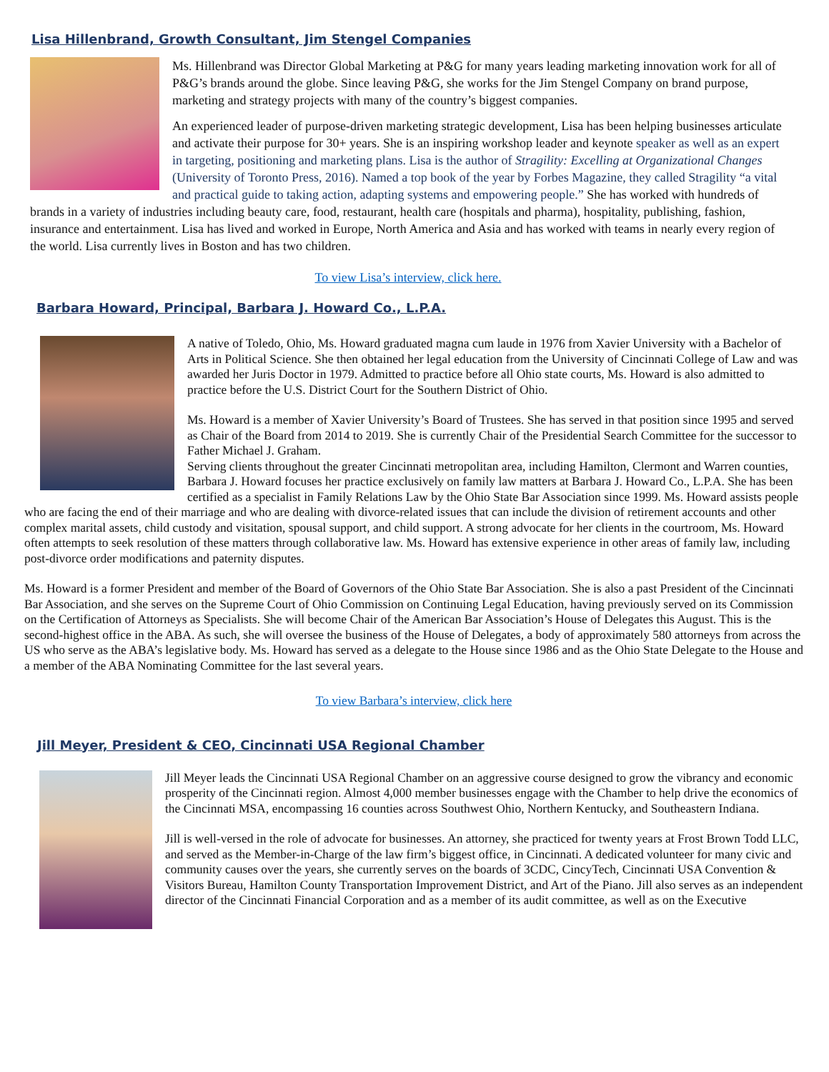Lisa Hillenbrand, Growth Consultant, Jim Stengel Companies
Ms. Hillenbrand was Director Global Marketing at P&G for many years leading marketing innovation work for all of P&G’s brands around the globe. Since leaving P&G, she works for the Jim Stengel Company on brand purpose, marketing and strategy projects with many of the country’s biggest companies.
An experienced leader of purpose-driven marketing strategic development, Lisa has been helping businesses articulate and activate their purpose for 30+ years. She is an inspiring workshop leader and keynote speaker as well as an expert in targeting, positioning and marketing plans. Lisa is the author of Stragility: Excelling at Organizational Changes (University of Toronto Press, 2016). Named a top book of the year by Forbes Magazine, they called Stragility “a vital and practical guide to taking action, adapting systems and empowering people.” She has worked with hundreds of brands in a variety of industries including beauty care, food, restaurant, health care (hospitals and pharma), hospitality, publishing, fashion, insurance and entertainment. Lisa has lived and worked in Europe, North America and Asia and has worked with teams in nearly every region of the world. Lisa currently lives in Boston and has two children.
To view Lisa’s interview, click here.
Barbara Howard, Principal, Barbara J. Howard Co., L.P.A.
A native of Toledo, Ohio, Ms. Howard graduated magna cum laude in 1976 from Xavier University with a Bachelor of Arts in Political Science. She then obtained her legal education from the University of Cincinnati College of Law and was awarded her Juris Doctor in 1979. Admitted to practice before all Ohio state courts, Ms. Howard is also admitted to practice before the U.S. District Court for the Southern District of Ohio.
Ms. Howard is a member of Xavier University’s Board of Trustees. She has served in that position since 1995 and served as Chair of the Board from 2014 to 2019. She is currently Chair of the Presidential Search Committee for the successor to Father Michael J. Graham.
Serving clients throughout the greater Cincinnati metropolitan area, including Hamilton, Clermont and Warren counties, Barbara J. Howard focuses her practice exclusively on family law matters at Barbara J. Howard Co., L.P.A. She has been certified as a specialist in Family Relations Law by the Ohio State Bar Association since 1999. Ms. Howard assists people who are facing the end of their marriage and who are dealing with divorce-related issues that can include the division of retirement accounts and other complex marital assets, child custody and visitation, spousal support, and child support. A strong advocate for her clients in the courtroom, Ms. Howard often attempts to seek resolution of these matters through collaborative law. Ms. Howard has extensive experience in other areas of family law, including post-divorce order modifications and paternity disputes.
Ms. Howard is a former President and member of the Board of Governors of the Ohio State Bar Association. She is also a past President of the Cincinnati Bar Association, and she serves on the Supreme Court of Ohio Commission on Continuing Legal Education, having previously served on its Commission on the Certification of Attorneys as Specialists. She will become Chair of the American Bar Association’s House of Delegates this August. This is the second-highest office in the ABA. As such, she will oversee the business of the House of Delegates, a body of approximately 580 attorneys from across the US who serve as the ABA’s legislative body. Ms. Howard has served as a delegate to the House since 1986 and as the Ohio State Delegate to the House and a member of the ABA Nominating Committee for the last several years.
To view Barbara’s interview, click here
Jill Meyer, President & CEO, Cincinnati USA Regional Chamber
Jill Meyer leads the Cincinnati USA Regional Chamber on an aggressive course designed to grow the vibrancy and economic prosperity of the Cincinnati region. Almost 4,000 member businesses engage with the Chamber to help drive the economics of the Cincinnati MSA, encompassing 16 counties across Southwest Ohio, Northern Kentucky, and Southeastern Indiana.
Jill is well-versed in the role of advocate for businesses. An attorney, she practiced for twenty years at Frost Brown Todd LLC, and served as the Member-in-Charge of the law firm’s biggest office, in Cincinnati. A dedicated volunteer for many civic and community causes over the years, she currently serves on the boards of 3CDC, CincyTech, Cincinnati USA Convention & Visitors Bureau, Hamilton County Transportation Improvement District, and Art of the Piano. Jill also serves as an independent director of the Cincinnati Financial Corporation and as a member of its audit committee, as well as on the Executive